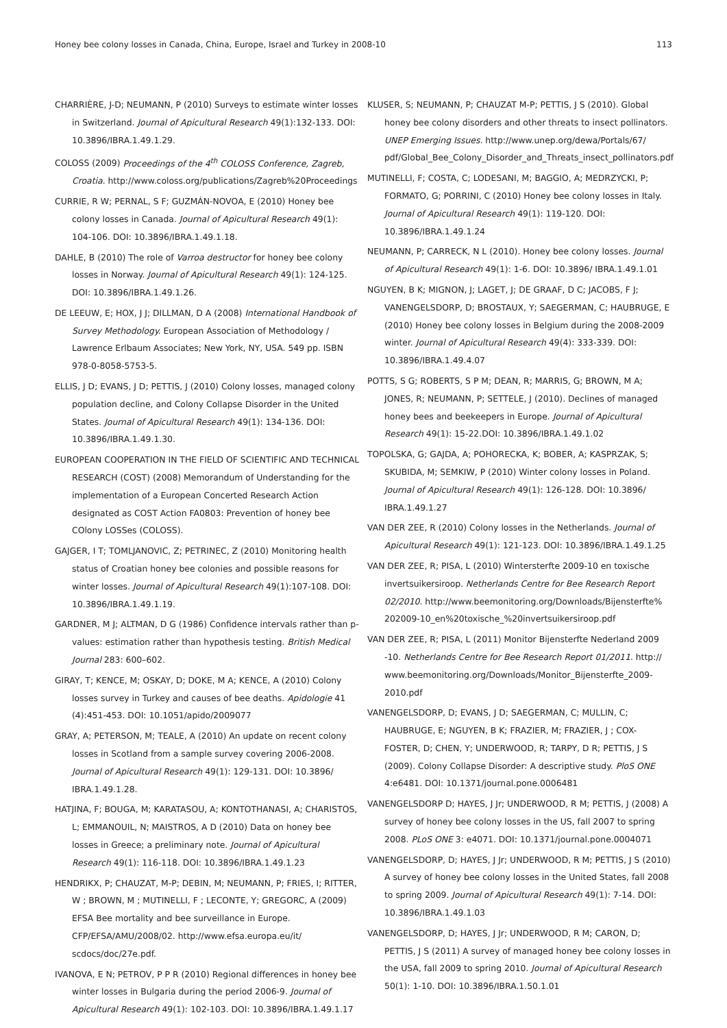Honey bee colony losses in Canada, China, Europe, Israel and Turkey in 2008-10 113
CHARRIÈRE, J-D; NEUMANN, P (2010) Surveys to estimate winter losses in Switzerland. Journal of Apicultural Research 49(1):132-133. DOI: 10.3896/IBRA.1.49.1.29.
COLOSS (2009) Proceedings of the 4<sup>th</sup> COLOSS Conference, Zagreb, Croatia. http://www.coloss.org/publications/Zagreb%20Proceedings
CURRIE, R W; PERNAL, S F; GUZMÁN-NOVOA, E (2010) Honey bee colony losses in Canada. Journal of Apicultural Research 49(1): 104-106. DOI: 10.3896/IBRA.1.49.1.18.
DAHLE, B (2010) The role of Varroa destructor for honey bee colony losses in Norway. Journal of Apicultural Research 49(1): 124-125. DOI: 10.3896/IBRA.1.49.1.26.
DE LEEUW, E; HOX, J J; DILLMAN, D A (2008) International Handbook of Survey Methodology. European Association of Methodology / Lawrence Erlbaum Associates; New York, NY, USA. 549 pp. ISBN 978-0-8058-5753-5.
ELLIS, J D; EVANS, J D; PETTIS, J (2010) Colony losses, managed colony population decline, and Colony Collapse Disorder in the United States. Journal of Apicultural Research 49(1): 134-136. DOI: 10.3896/IBRA.1.49.1.30.
EUROPEAN COOPERATION IN THE FIELD OF SCIENTIFIC AND TECHNICAL RESEARCH (COST) (2008) Memorandum of Understanding for the implementation of a European Concerted Research Action designated as COST Action FA0803: Prevention of honey bee COlony LOSSes (COLOSS).
GAJGER, I T; TOMLJANOVIC, Z; PETRINEC, Z (2010) Monitoring health status of Croatian honey bee colonies and possible reasons for winter losses. Journal of Apicultural Research 49(1):107-108. DOI: 10.3896/IBRA.1.49.1.19.
GARDNER, M J; ALTMAN, D G (1986) Confidence intervals rather than p-values: estimation rather than hypothesis testing. British Medical Journal 283: 600–602.
GIRAY, T; KENCE, M; OSKAY, D; DOKE, M A; KENCE, A (2010) Colony losses survey in Turkey and causes of bee deaths. Apidologie 41 (4):451-453. DOI: 10.1051/apido/2009077
GRAY, A; PETERSON, M; TEALE, A (2010) An update on recent colony losses in Scotland from a sample survey covering 2006-2008. Journal of Apicultural Research 49(1): 129-131. DOI: 10.3896/ IBRA.1.49.1.28.
HATJINA, F; BOUGA, M; KARATASOU, A; KONTOTHANASI, A; CHARISTOS, L; EMMANOUIL, N; MAISTROS, A D (2010) Data on honey bee losses in Greece; a preliminary note. Journal of Apicultural Research 49(1): 116-118. DOI: 10.3896/IBRA.1.49.1.23
HENDRIKX, P; CHAUZAT, M-P; DEBIN, M; NEUMANN, P; FRIES, I; RITTER, W ; BROWN, M ; MUTINELLI, F ; LECONTE, Y; GREGORC, A (2009) EFSA Bee mortality and bee surveillance in Europe. CFP/EFSA/AMU/2008/02. http://www.efsa.europa.eu/it/ scdocs/doc/27e.pdf.
IVANOVA, E N; PETROV, P P R (2010) Regional differences in honey bee winter losses in Bulgaria during the period 2006-9. Journal of Apicultural Research 49(1): 102-103. DOI: 10.3896/IBRA.1.49.1.17
KLUSER, S; NEUMANN, P; CHAUZAT M-P; PETTIS, J S (2010). Global honey bee colony disorders and other threats to insect pollinators. UNEP Emerging Issues. http://www.unep.org/dewa/Portals/67/ pdf/Global_Bee_Colony_Disorder_and_Threats_insect_pollinators.pdf
MUTINELLI, F; COSTA, C; LODESANI, M; BAGGIO, A; MEDRZYCKI, P; FORMATO, G; PORRINI, C (2010) Honey bee colony losses in Italy. Journal of Apicultural Research 49(1): 119-120. DOI: 10.3896/IBRA.1.49.1.24
NEUMANN, P; CARRECK, N L (2010). Honey bee colony losses. Journal of Apicultural Research 49(1): 1-6. DOI: 10.3896/ IBRA.1.49.1.01
NGUYEN, B K; MIGNON, J; LAGET, J; DE GRAAF, D C; JACOBS, F J; VANENGELSDORP, D; BROSTAUX, Y; SAEGERMAN, C; HAUBRUGE, E (2010) Honey bee colony losses in Belgium during the 2008-2009 winter. Journal of Apicultural Research 49(4): 333-339. DOI: 10.3896/IBRA.1.49.4.07
POTTS, S G; ROBERTS, S P M; DEAN, R; MARRIS, G; BROWN, M A; JONES, R; NEUMANN, P; SETTELE, J (2010). Declines of managed honey bees and beekeepers in Europe. Journal of Apicultural Research 49(1): 15-22.DOI: 10.3896/IBRA.1.49.1.02
TOPOLSKA, G; GAJDA, A; POHORECKA, K; BOBER, A; KASPRZAK, S; SKUBIDA, M; SEMKIW, P (2010) Winter colony losses in Poland. Journal of Apicultural Research 49(1): 126-128. DOI: 10.3896/ IBRA.1.49.1.27
VAN DER ZEE, R (2010) Colony losses in the Netherlands. Journal of Apicultural Research 49(1): 121-123. DOI: 10.3896/IBRA.1.49.1.25
VAN DER ZEE, R; PISA, L (2010) Wintersterfte 2009-10 en toxische invertsuikersiroop. Netherlands Centre for Bee Research Report 02/2010. http://www.beemonitoring.org/Downloads/Bijensterfte% 202009-10_en%20toxische_%20invertsuikersiroop.pdf
VAN DER ZEE, R; PISA, L (2011) Monitor Bijensterfte Nederland 2009 -10. Netherlands Centre for Bee Research Report 01/2011. http:// www.beemonitoring.org/Downloads/Monitor_Bijensterfte_2009-2010.pdf
VANENGELSDORP, D; EVANS, J D; SAEGERMAN, C; MULLIN, C; HAUBRUGE, E; NGUYEN, B K; FRAZIER, M; FRAZIER, J ; COX-FOSTER, D; CHEN, Y; UNDERWOOD, R; TARPY, D R; PETTIS, J S (2009). Colony Collapse Disorder: A descriptive study. PloS ONE 4:e6481. DOI: 10.1371/journal.pone.0006481
VANENGELSDORP D; HAYES, J Jr; UNDERWOOD, R M; PETTIS, J (2008) A survey of honey bee colony losses in the US, fall 2007 to spring 2008. PLoS ONE 3: e4071. DOI: 10.1371/journal.pone.0004071
VANENGELSDORP, D; HAYES, J Jr; UNDERWOOD, R M; PETTIS, J S (2010) A survey of honey bee colony losses in the United States, fall 2008 to spring 2009. Journal of Apicultural Research 49(1): 7-14. DOI: 10.3896/IBRA.1.49.1.03
VANENGELSDORP, D; HAYES, J Jr; UNDERWOOD, R M; CARON, D; PETTIS, J S (2011) A survey of managed honey bee colony losses in the USA, fall 2009 to spring 2010. Journal of Apicultural Research 50(1): 1-10. DOI: 10.3896/IBRA.1.50.1.01